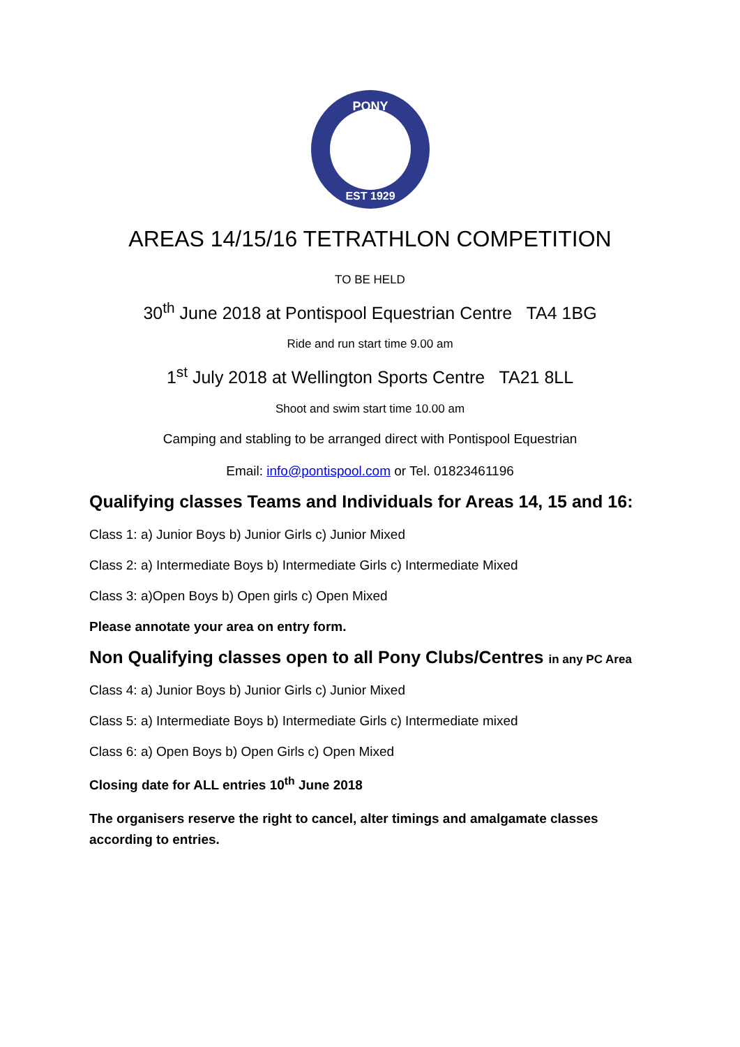PONY
EST 1929
AREAS 14/15/16 TETRATHLON COMPETITION
TO BE HELD
30<sup>th</sup> June 2018 at Pontispool Equestrian Centre TA4 1BG
Ride and run start time 9.00 am
1<sup>st</sup> July 2018 at Wellington Sports Centre TA21 8LL
Shoot and swim start time 10.00 am
Camping and stabling to be arranged direct with Pontispool Equestrian
Email: info@pontispool.com or Tel. 01823461196
Qualifying classes Teams and Individuals for Areas 14, 15 and 16:
Class 1: a) Junior Boys b) Junior Girls c) Junior Mixed
Class 2: a) Intermediate Boys b) Intermediate Girls c) Intermediate Mixed
Class 3: a)Open Boys b) Open girls c) Open Mixed
Please annotate your area on entry form.
Non Qualifying classes open to all Pony Clubs/Centres in any PC Area
Class 4: a) Junior Boys b) Junior Girls c) Junior Mixed
Class 5: a) Intermediate Boys b) Intermediate Girls c) Intermediate mixed
Class 6: a) Open Boys b) Open Girls c) Open Mixed
Closing date for ALL entries 10<sup>th</sup> June 2018
The organisers reserve the right to cancel, alter timings and amalgamate classes according to entries.